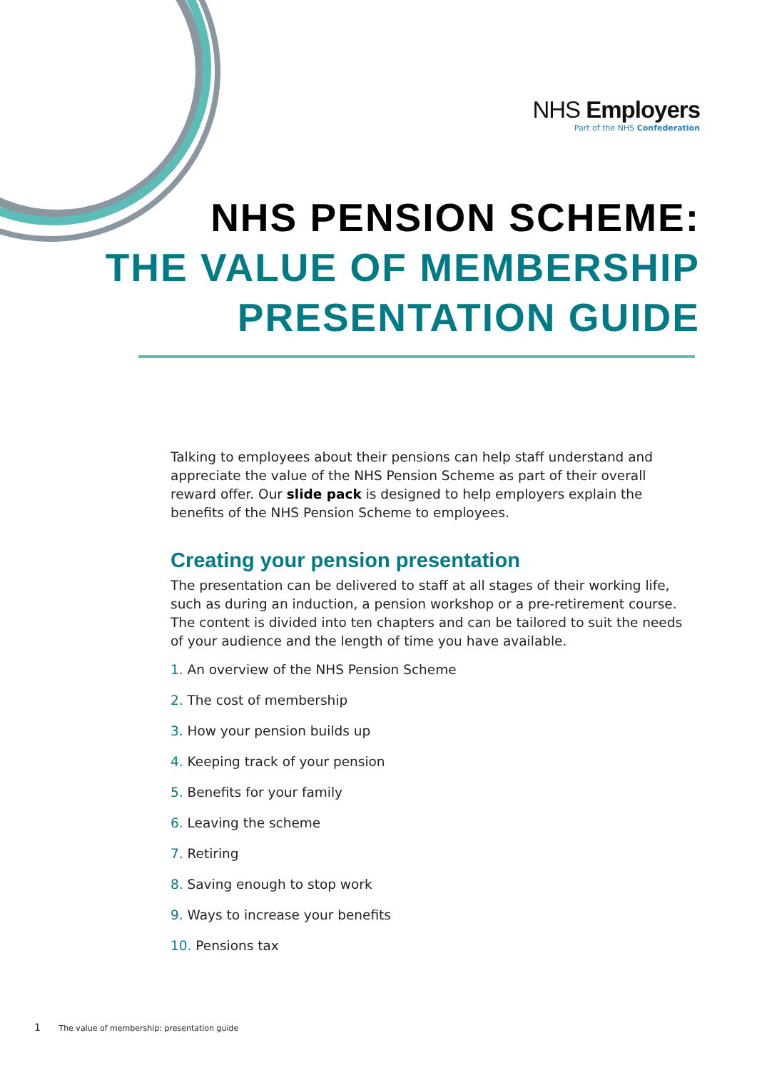NHS Employers
Part of the NHS Confederation
NHS PENSION SCHEME:
THE VALUE OF MEMBERSHIP
PRESENTATION GUIDE
Talking to employees about their pensions can help staff understand and appreciate the value of the NHS Pension Scheme as part of their overall reward offer. Our slide pack is designed to help employers explain the benefits of the NHS Pension Scheme to employees.
Creating your pension presentation
The presentation can be delivered to staff at all stages of their working life, such as during an induction, a pension workshop or a pre-retirement course. The content is divided into ten chapters and can be tailored to suit the needs of your audience and the length of time you have available.
1. An overview of the NHS Pension Scheme
2. The cost of membership
3. How your pension builds up
4. Keeping track of your pension
5. Benefits for your family
6. Leaving the scheme
7. Retiring
8. Saving enough to stop work
9. Ways to increase your benefits
10. Pensions tax
1 The value of membership: presentation guide